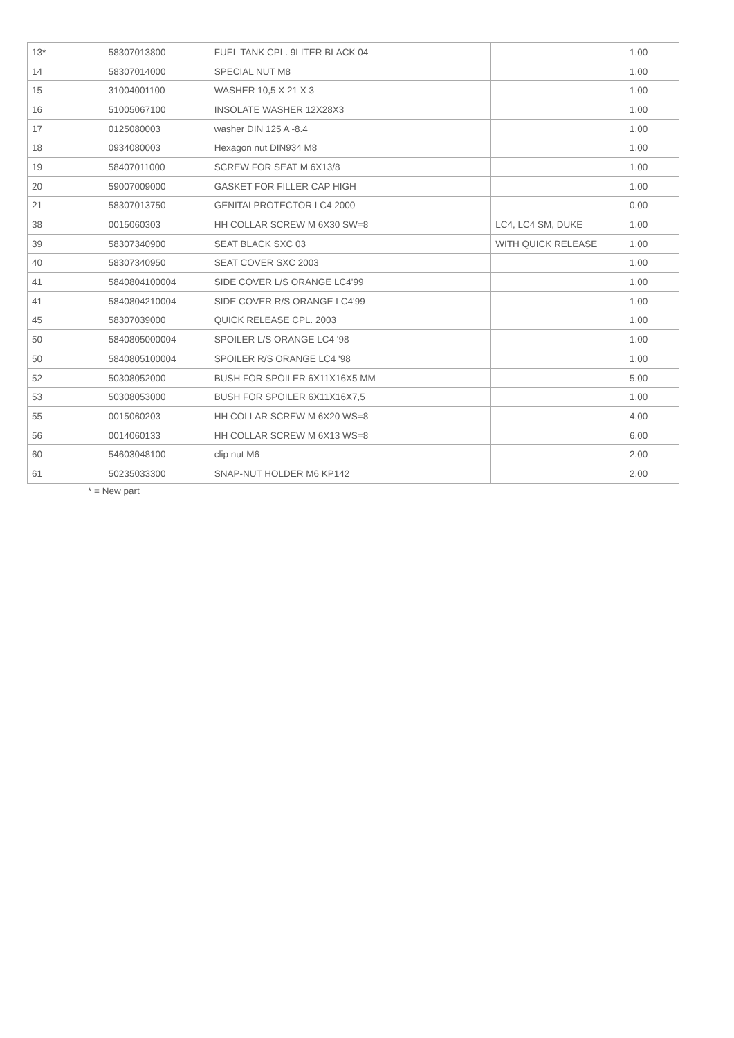| 13* | 58307013800 | FUEL TANK CPL. 9LITER BLACK 04 | | 1.00 |
| 14 | 58307014000 | SPECIAL NUT M8 | | 1.00 |
| 15 | 31004001100 | WASHER 10,5 X 21 X 3 | | 1.00 |
| 16 | 51005067100 | INSOLATE WASHER 12X28X3 | | 1.00 |
| 17 | 0125080003 | washer DIN 125 A -8.4 | | 1.00 |
| 18 | 0934080003 | Hexagon nut DIN934 M8 | | 1.00 |
| 19 | 58407011000 | SCREW FOR SEAT M 6X13/8 | | 1.00 |
| 20 | 59007009000 | GASKET FOR FILLER CAP HIGH | | 1.00 |
| 21 | 58307013750 | GENITALPROTECTOR LC4 2000 | | 0.00 |
| 38 | 0015060303 | HH COLLAR SCREW M 6X30 SW=8 | LC4, LC4 SM, DUKE | 1.00 |
| 39 | 58307340900 | SEAT BLACK SXC 03 | WITH QUICK RELEASE | 1.00 |
| 40 | 58307340950 | SEAT COVER SXC 2003 | | 1.00 |
| 41 | 5840804100004 | SIDE COVER L/S ORANGE LC4'99 | | 1.00 |
| 41 | 5840804210004 | SIDE COVER R/S ORANGE LC4'99 | | 1.00 |
| 45 | 58307039000 | QUICK RELEASE CPL. 2003 | | 1.00 |
| 50 | 5840805000004 | SPOILER L/S ORANGE LC4 '98 | | 1.00 |
| 50 | 5840805100004 | SPOILER R/S ORANGE LC4 '98 | | 1.00 |
| 52 | 50308052000 | BUSH FOR SPOILER 6X11X16X5 MM | | 5.00 |
| 53 | 50308053000 | BUSH FOR SPOILER 6X11X16X7,5 | | 1.00 |
| 55 | 0015060203 | HH COLLAR SCREW M 6X20 WS=8 | | 4.00 |
| 56 | 0014060133 | HH COLLAR SCREW M 6X13 WS=8 | | 6.00 |
| 60 | 54603048100 | clip nut M6 | | 2.00 |
| 61 | 50235033300 | SNAP-NUT HOLDER M6 KP142 | | 2.00 |
* = New part